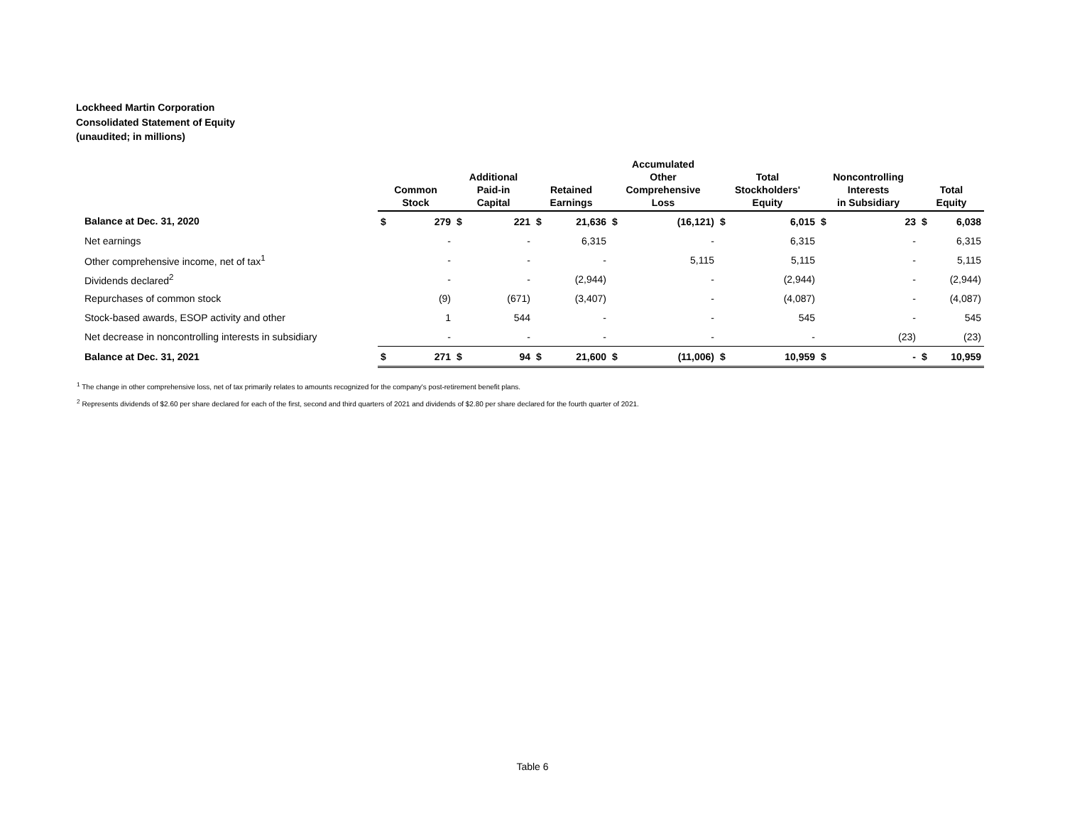Lockheed Martin Corporation
Consolidated Statement of Equity
(unaudited; in millions)
| | Common Stock | | Additional Paid-in Capital | | Retained Earnings | | Accumulated Other Comprehensive Loss | | Total Stockholders' Equity | | Noncontrolling Interests in Subsidiary | | Total Equity | |
| --- | --- | --- | --- | --- | --- | --- | --- | --- | --- | --- | --- | --- | --- | --- |
| Balance at Dec. 31, 2020 | $ | 279 | $ | 221 | $ | 21,636 | $ | (16,121) | $ | 6,015 | $ | 23 | $ | 6,038 |
| Net earnings | | - | | - | | 6,315 | | - | | 6,315 | | - | | 6,315 |
| Other comprehensive income, net of tax<sup>1</sup> | | - | | - | | - | | 5,115 | | 5,115 | | - | | 5,115 |
| Dividends declared<sup>2</sup> | | - | | - | | (2,944) | | - | | (2,944) | | - | | (2,944) |
| Repurchases of common stock | | (9) | | (671) | | (3,407) | | - | | (4,087) | | - | | (4,087) |
| Stock-based awards, ESOP activity and other | | 1 | | 544 | | - | | - | | 545 | | - | | 545 |
| Net decrease in noncontrolling interests in subsidiary | | - | | - | | - | | - | | - | | (23) | | (23) |
| Balance at Dec. 31, 2021 | $ | 271 | $ | 94 | $ | 21,600 | $ | (11,006) | $ | 10,959 | $ | - | $ | 10,959 |
<sup>1</sup> The change in other comprehensive loss, net of tax primarily relates to amounts recognized for the company's post-retirement benefit plans.
<sup>2</sup> Represents dividends of $2.60 per share declared for each of the first, second and third quarters of 2021 and dividends of $2.80 per share declared for the fourth quarter of 2021.
Table 6